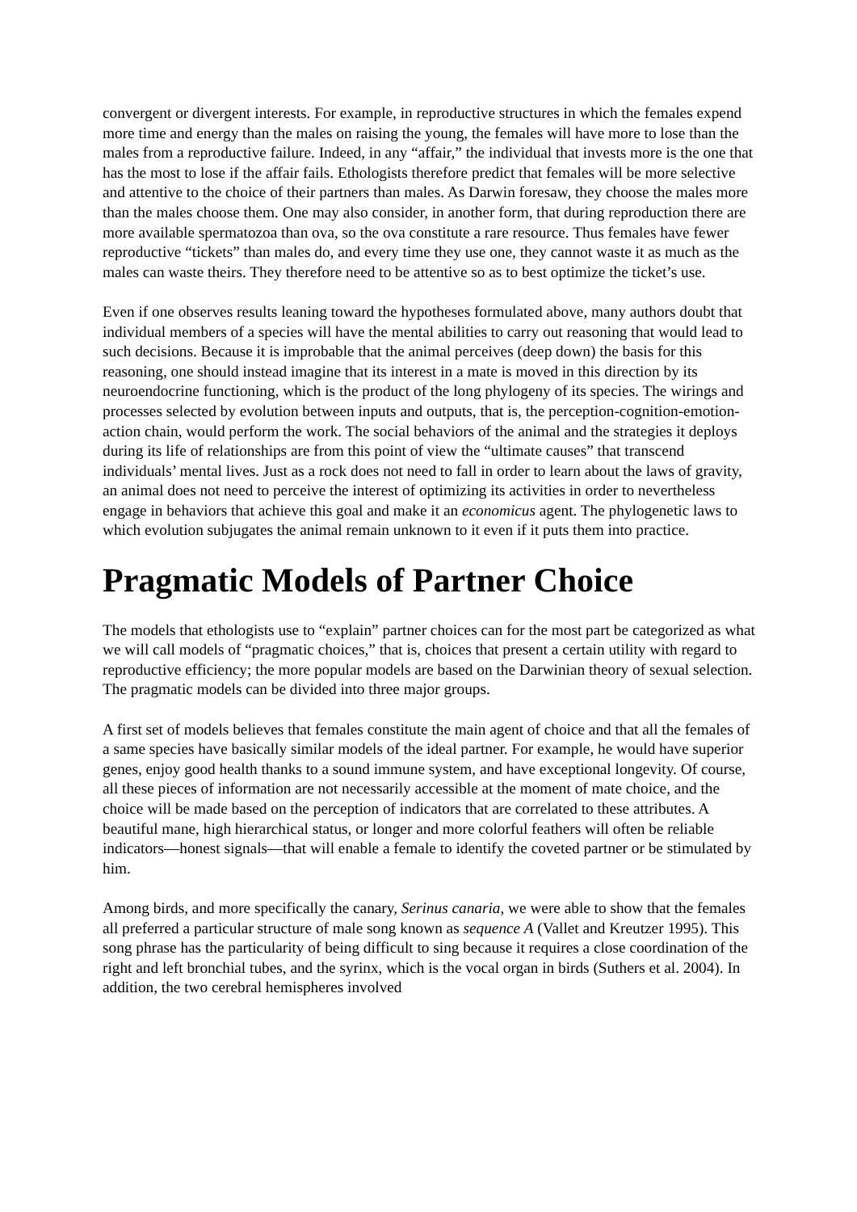convergent or divergent interests. For example, in reproductive structures in which the females expend more time and energy than the males on raising the young, the females will have more to lose than the males from a reproductive failure. Indeed, in any “affair,” the individual that invests more is the one that has the most to lose if the affair fails. Ethologists therefore predict that females will be more selective and attentive to the choice of their partners than males. As Darwin foresaw, they choose the males more than the males choose them. One may also consider, in another form, that during reproduction there are more available spermatozoa than ova, so the ova constitute a rare resource. Thus females have fewer reproductive “tickets” than males do, and every time they use one, they cannot waste it as much as the males can waste theirs. They therefore need to be attentive so as to best optimize the ticket’s use.
Even if one observes results leaning toward the hypotheses formulated above, many authors doubt that individual members of a species will have the mental abilities to carry out reasoning that would lead to such decisions. Because it is improbable that the animal perceives (deep down) the basis for this reasoning, one should instead imagine that its interest in a mate is moved in this direction by its neuroendocrine functioning, which is the product of the long phylogeny of its species. The wirings and processes selected by evolution between inputs and outputs, that is, the perception-cognition-emotion-action chain, would perform the work. The social behaviors of the animal and the strategies it deploys during its life of relationships are from this point of view the “ultimate causes” that transcend individuals’ mental lives. Just as a rock does not need to fall in order to learn about the laws of gravity, an animal does not need to perceive the interest of optimizing its activities in order to nevertheless engage in behaviors that achieve this goal and make it an economicus agent. The phylogenetic laws to which evolution subjugates the animal remain unknown to it even if it puts them into practice.
Pragmatic Models of Partner Choice
The models that ethologists use to “explain” partner choices can for the most part be categorized as what we will call models of “pragmatic choices,” that is, choices that present a certain utility with regard to reproductive efficiency; the more popular models are based on the Darwinian theory of sexual selection. The pragmatic models can be divided into three major groups.
A first set of models believes that females constitute the main agent of choice and that all the females of a same species have basically similar models of the ideal partner. For example, he would have superior genes, enjoy good health thanks to a sound immune system, and have exceptional longevity. Of course, all these pieces of information are not necessarily accessible at the moment of mate choice, and the choice will be made based on the perception of indicators that are correlated to these attributes. A beautiful mane, high hierarchical status, or longer and more colorful feathers will often be reliable indicators—honest signals—that will enable a female to identify the coveted partner or be stimulated by him.
Among birds, and more specifically the canary, Serinus canaria, we were able to show that the females all preferred a particular structure of male song known as sequence A (Vallet and Kreutzer 1995). This song phrase has the particularity of being difficult to sing because it requires a close coordination of the right and left bronchial tubes, and the syrinx, which is the vocal organ in birds (Suthers et al. 2004). In addition, the two cerebral hemispheres involved